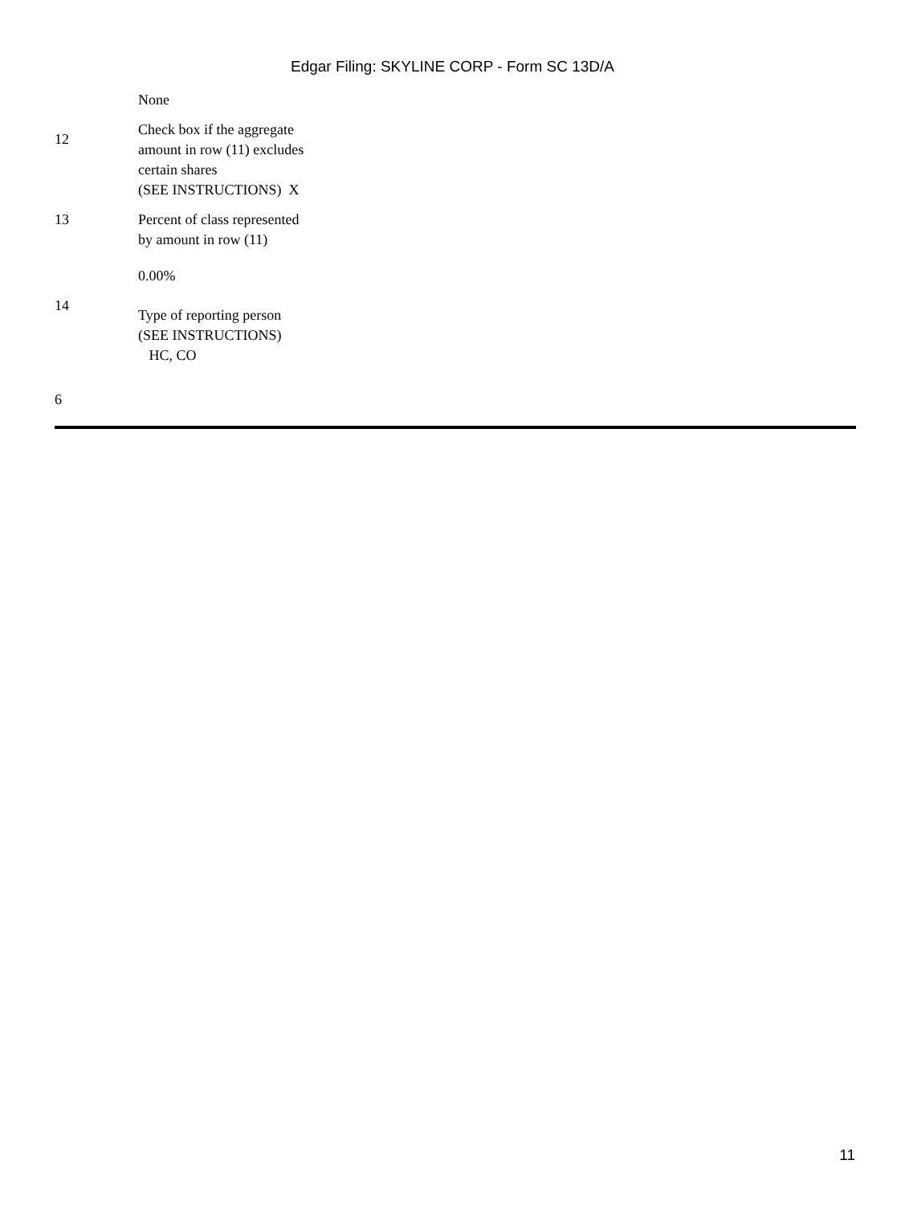Edgar Filing: SKYLINE CORP - Form SC 13D/A
| | None |
| 12 | Check box if the aggregate amount in row (11) excludes certain shares (SEE INSTRUCTIONS) X |
| 13 | Percent of class represented by amount in row (11) |
| | 0.00% |
| 14 | Type of reporting person (SEE INSTRUCTIONS) HC, CO |
| 6 | |
11